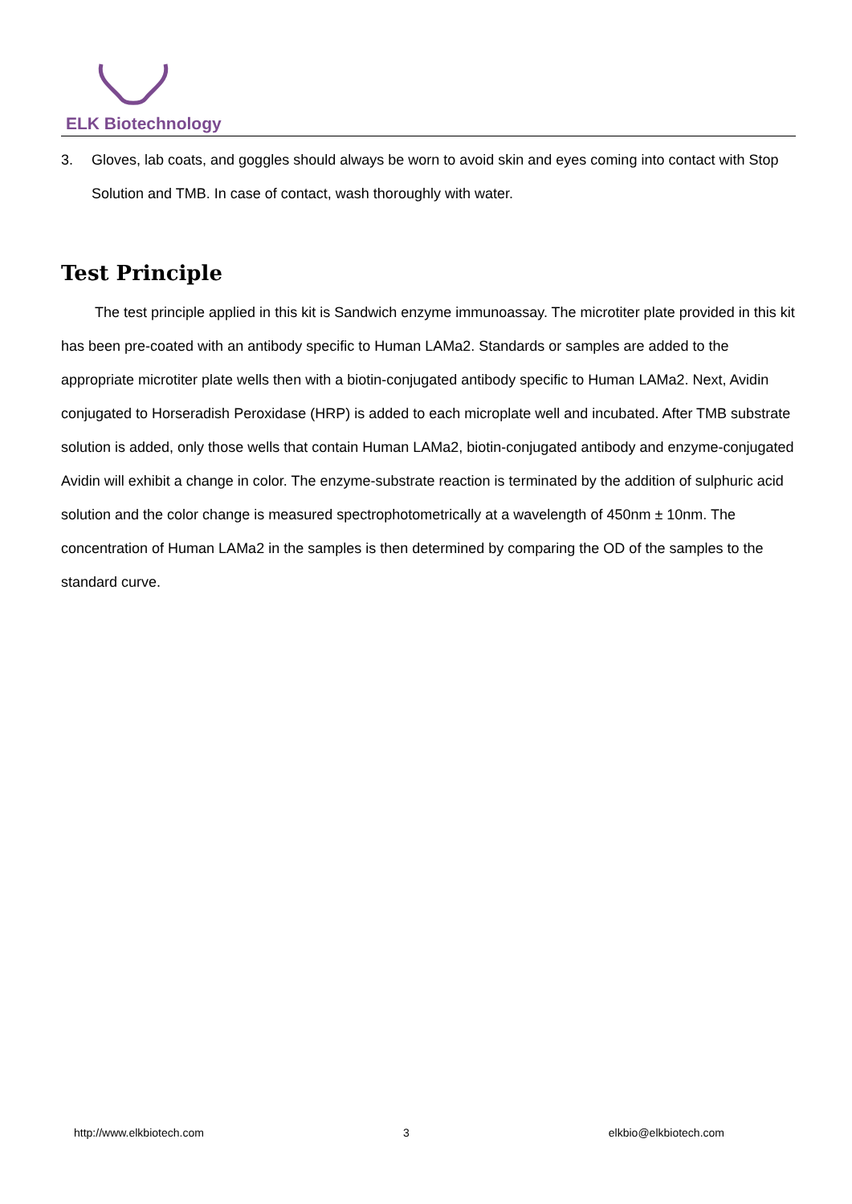ELK Biotechnology
3. Gloves, lab coats, and goggles should always be worn to avoid skin and eyes coming into contact with Stop Solution and TMB. In case of contact, wash thoroughly with water.
Test Principle
The test principle applied in this kit is Sandwich enzyme immunoassay. The microtiter plate provided in this kit has been pre-coated with an antibody specific to Human LAMa2. Standards or samples are added to the appropriate microtiter plate wells then with a biotin-conjugated antibody specific to Human LAMa2. Next, Avidin conjugated to Horseradish Peroxidase (HRP) is added to each microplate well and incubated. After TMB substrate solution is added, only those wells that contain Human LAMa2, biotin-conjugated antibody and enzyme-conjugated Avidin will exhibit a change in color. The enzyme-substrate reaction is terminated by the addition of sulphuric acid solution and the color change is measured spectrophotometrically at a wavelength of 450nm ± 10nm. The concentration of Human LAMa2 in the samples is then determined by comparing the OD of the samples to the standard curve.
http://www.elkbiotech.com 3 elkbio@elkbiotech.com